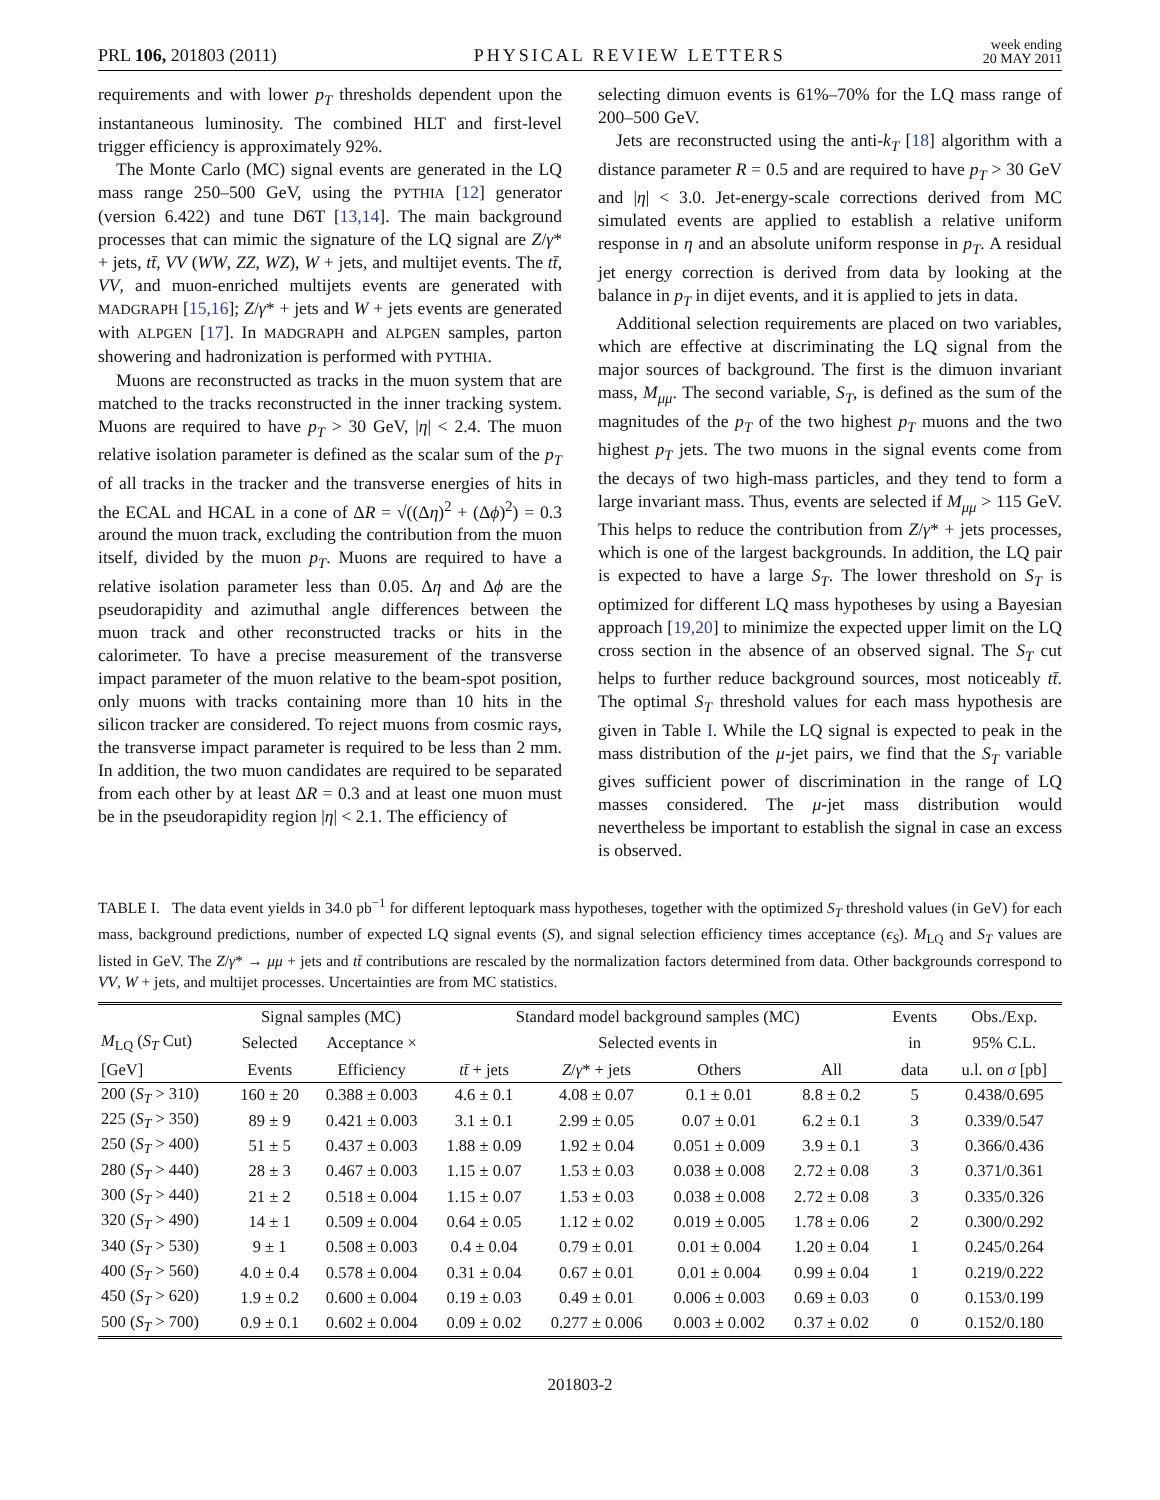PRL 106, 201803 (2011) PHYSICAL REVIEW LETTERS week ending
20 MAY 2011
requirements and with lower p<sub>T</sub> thresholds dependent upon the instantaneous luminosity. The combined HLT and first-level trigger efficiency is approximately 92%.
The Monte Carlo (MC) signal events are generated in the LQ mass range 250–500 GeV, using the PYTHIA [12] generator (version 6.422) and tune D6T [13,14]. The main background processes that can mimic the signature of the LQ signal are Z/γ* + jets, tt̄, VV (WW, ZZ, WZ), W + jets, and multijet events. The tt̄, VV, and muon-enriched multijets events are generated with MADGRAPH [15,16]; Z/γ* + jets and W + jets events are generated with ALPGEN [17]. In MADGRAPH and ALPGEN samples, parton showering and hadronization is performed with PYTHIA.
Muons are reconstructed as tracks in the muon system that are matched to the tracks reconstructed in the inner tracking system. Muons are required to have p<sub>T</sub> > 30 GeV, |η| < 2.4. The muon relative isolation parameter is defined as the scalar sum of the p<sub>T</sub> of all tracks in the tracker and the transverse energies of hits in the ECAL and HCAL in a cone of ΔR = √((Δη)<sup>2</sup> + (Δϕ)<sup>2</sup>) = 0.3 around the muon track, excluding the contribution from the muon itself, divided by the muon p<sub>T</sub>. Muons are required to have a relative isolation parameter less than 0.05. Δη and Δϕ are the pseudorapidity and azimuthal angle differences between the muon track and other reconstructed tracks or hits in the calorimeter. To have a precise measurement of the transverse impact parameter of the muon relative to the beam-spot position, only muons with tracks containing more than 10 hits in the silicon tracker are considered. To reject muons from cosmic rays, the transverse impact parameter is required to be less than 2 mm. In addition, the two muon candidates are required to be separated from each other by at least ΔR = 0.3 and at least one muon must be in the pseudorapidity region |η| < 2.1. The efficiency of
selecting dimuon events is 61%–70% for the LQ mass range of 200–500 GeV.
Jets are reconstructed using the anti-k<sub>T</sub> [18] algorithm with a distance parameter R = 0.5 and are required to have p<sub>T</sub> > 30 GeV and |η| < 3.0. Jet-energy-scale corrections derived from MC simulated events are applied to establish a relative uniform response in η and an absolute uniform response in p<sub>T</sub>. A residual jet energy correction is derived from data by looking at the balance in p<sub>T</sub> in dijet events, and it is applied to jets in data.
Additional selection requirements are placed on two variables, which are effective at discriminating the LQ signal from the major sources of background. The first is the dimuon invariant mass, M<sub>μμ</sub>. The second variable, S<sub>T</sub>, is defined as the sum of the magnitudes of the p<sub>T</sub> of the two highest p<sub>T</sub> muons and the two highest p<sub>T</sub> jets. The two muons in the signal events come from the decays of two high-mass particles, and they tend to form a large invariant mass. Thus, events are selected if M<sub>μμ</sub> > 115 GeV. This helps to reduce the contribution from Z/γ* + jets processes, which is one of the largest backgrounds. In addition, the LQ pair is expected to have a large S<sub>T</sub>. The lower threshold on S<sub>T</sub> is optimized for different LQ mass hypotheses by using a Bayesian approach [19,20] to minimize the expected upper limit on the LQ cross section in the absence of an observed signal. The S<sub>T</sub> cut helps to further reduce background sources, most noticeably tt̄. The optimal S<sub>T</sub> threshold values for each mass hypothesis are given in Table I. While the LQ signal is expected to peak in the mass distribution of the μ-jet pairs, we find that the S<sub>T</sub> variable gives sufficient power of discrimination in the range of LQ masses considered. The μ-jet mass distribution would nevertheless be important to establish the signal in case an excess is observed.
TABLE I. The data event yields in 34.0 pb<sup>−1</sup> for different leptoquark mass hypotheses, together with the optimized S<sub>T</sub> threshold values (in GeV) for each mass, background predictions, number of expected LQ signal events (S), and signal selection efficiency times acceptance (ϵ<sub>S</sub>). M<sub>LQ</sub> and S<sub>T</sub> values are listed in GeV. The Z/γ* → μμ + jets and tt̄ contributions are rescaled by the normalization factors determined from data. Other backgrounds correspond to VV, W + jets, and multijet processes. Uncertainties are from MC statistics.
| | Signal samples (MC) | | Standard model background samples (MC) | | | | Events | Obs./Exp. |
| --- | --- | --- | --- | --- | --- | --- | --- | --- |
| M<sub>LQ</sub> ( S<sub>T</sub> Cut) | Selected | Acceptance × | Selected events in | | | | in | 95% C.L. |
| [GeV] | Events | Efficiency | tt̄ + jets | Z / γ * + jets | Others | All | data | u.l. on σ [pb] |
| 200 ( S<sub>T</sub> > 310) | 160 ± 20 | 0.388 ± 0.003 | 4.6 ± 0.1 | 4.08 ± 0.07 | 0.1 ± 0.01 | 8.8 ± 0.2 | 5 | 0.438/0.695 |
| 225 ( S<sub>T</sub> > 350) | 89 ± 9 | 0.421 ± 0.003 | 3.1 ± 0.1 | 2.99 ± 0.05 | 0.07 ± 0.01 | 6.2 ± 0.1 | 3 | 0.339/0.547 |
| 250 ( S<sub>T</sub> > 400) | 51 ± 5 | 0.437 ± 0.003 | 1.88 ± 0.09 | 1.92 ± 0.04 | 0.051 ± 0.009 | 3.9 ± 0.1 | 3 | 0.366/0.436 |
| 280 ( S<sub>T</sub> > 440) | 28 ± 3 | 0.467 ± 0.003 | 1.15 ± 0.07 | 1.53 ± 0.03 | 0.038 ± 0.008 | 2.72 ± 0.08 | 3 | 0.371/0.361 |
| 300 ( S<sub>T</sub> > 440) | 21 ± 2 | 0.518 ± 0.004 | 1.15 ± 0.07 | 1.53 ± 0.03 | 0.038 ± 0.008 | 2.72 ± 0.08 | 3 | 0.335/0.326 |
| 320 ( S<sub>T</sub> > 490) | 14 ± 1 | 0.509 ± 0.004 | 0.64 ± 0.05 | 1.12 ± 0.02 | 0.019 ± 0.005 | 1.78 ± 0.06 | 2 | 0.300/0.292 |
| 340 ( S<sub>T</sub> > 530) | 9 ± 1 | 0.508 ± 0.003 | 0.4 ± 0.04 | 0.79 ± 0.01 | 0.01 ± 0.004 | 1.20 ± 0.04 | 1 | 0.245/0.264 |
| 400 ( S<sub>T</sub> > 560) | 4.0 ± 0.4 | 0.578 ± 0.004 | 0.31 ± 0.04 | 0.67 ± 0.01 | 0.01 ± 0.004 | 0.99 ± 0.04 | 1 | 0.219/0.222 |
| 450 ( S<sub>T</sub> > 620) | 1.9 ± 0.2 | 0.600 ± 0.004 | 0.19 ± 0.03 | 0.49 ± 0.01 | 0.006 ± 0.003 | 0.69 ± 0.03 | 0 | 0.153/0.199 |
| 500 ( S<sub>T</sub> > 700) | 0.9 ± 0.1 | 0.602 ± 0.004 | 0.09 ± 0.02 | 0.277 ± 0.006 | 0.003 ± 0.002 | 0.37 ± 0.02 | 0 | 0.152/0.180 |
201803-2